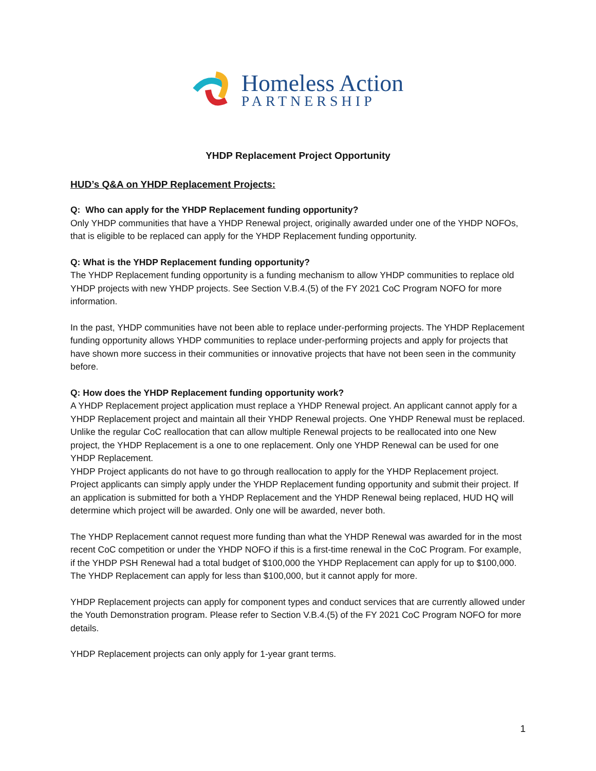Homeless Action
PARTNERSHIP
YHDP Replacement Project Opportunity
HUD’s Q&A on YHDP Replacement Projects:
Q: Who can apply for the YHDP Replacement funding opportunity?
Only YHDP communities that have a YHDP Renewal project, originally awarded under one of the YHDP NOFOs, that is eligible to be replaced can apply for the YHDP Replacement funding opportunity.
Q: What is the YHDP Replacement funding opportunity?
The YHDP Replacement funding opportunity is a funding mechanism to allow YHDP communities to replace old YHDP projects with new YHDP projects. See Section V.B.4.(5) of the FY 2021 CoC Program NOFO for more information.
In the past, YHDP communities have not been able to replace under-performing projects. The YHDP Replacement funding opportunity allows YHDP communities to replace under-performing projects and apply for projects that have shown more success in their communities or innovative projects that have not been seen in the community before.
Q: How does the YHDP Replacement funding opportunity work?
A YHDP Replacement project application must replace a YHDP Renewal project. An applicant cannot apply for a YHDP Replacement project and maintain all their YHDP Renewal projects. One YHDP Renewal must be replaced. Unlike the regular CoC reallocation that can allow multiple Renewal projects to be reallocated into one New project, the YHDP Replacement is a one to one replacement. Only one YHDP Renewal can be used for one YHDP Replacement.
YHDP Project applicants do not have to go through reallocation to apply for the YHDP Replacement project. Project applicants can simply apply under the YHDP Replacement funding opportunity and submit their project. If an application is submitted for both a YHDP Replacement and the YHDP Renewal being replaced, HUD HQ will determine which project will be awarded. Only one will be awarded, never both.
The YHDP Replacement cannot request more funding than what the YHDP Renewal was awarded for in the most recent CoC competition or under the YHDP NOFO if this is a first-time renewal in the CoC Program. For example, if the YHDP PSH Renewal had a total budget of $100,000 the YHDP Replacement can apply for up to $100,000. The YHDP Replacement can apply for less than $100,000, but it cannot apply for more.
YHDP Replacement projects can apply for component types and conduct services that are currently allowed under the Youth Demonstration program. Please refer to Section V.B.4.(5) of the FY 2021 CoC Program NOFO for more details.
YHDP Replacement projects can only apply for 1-year grant terms.
1